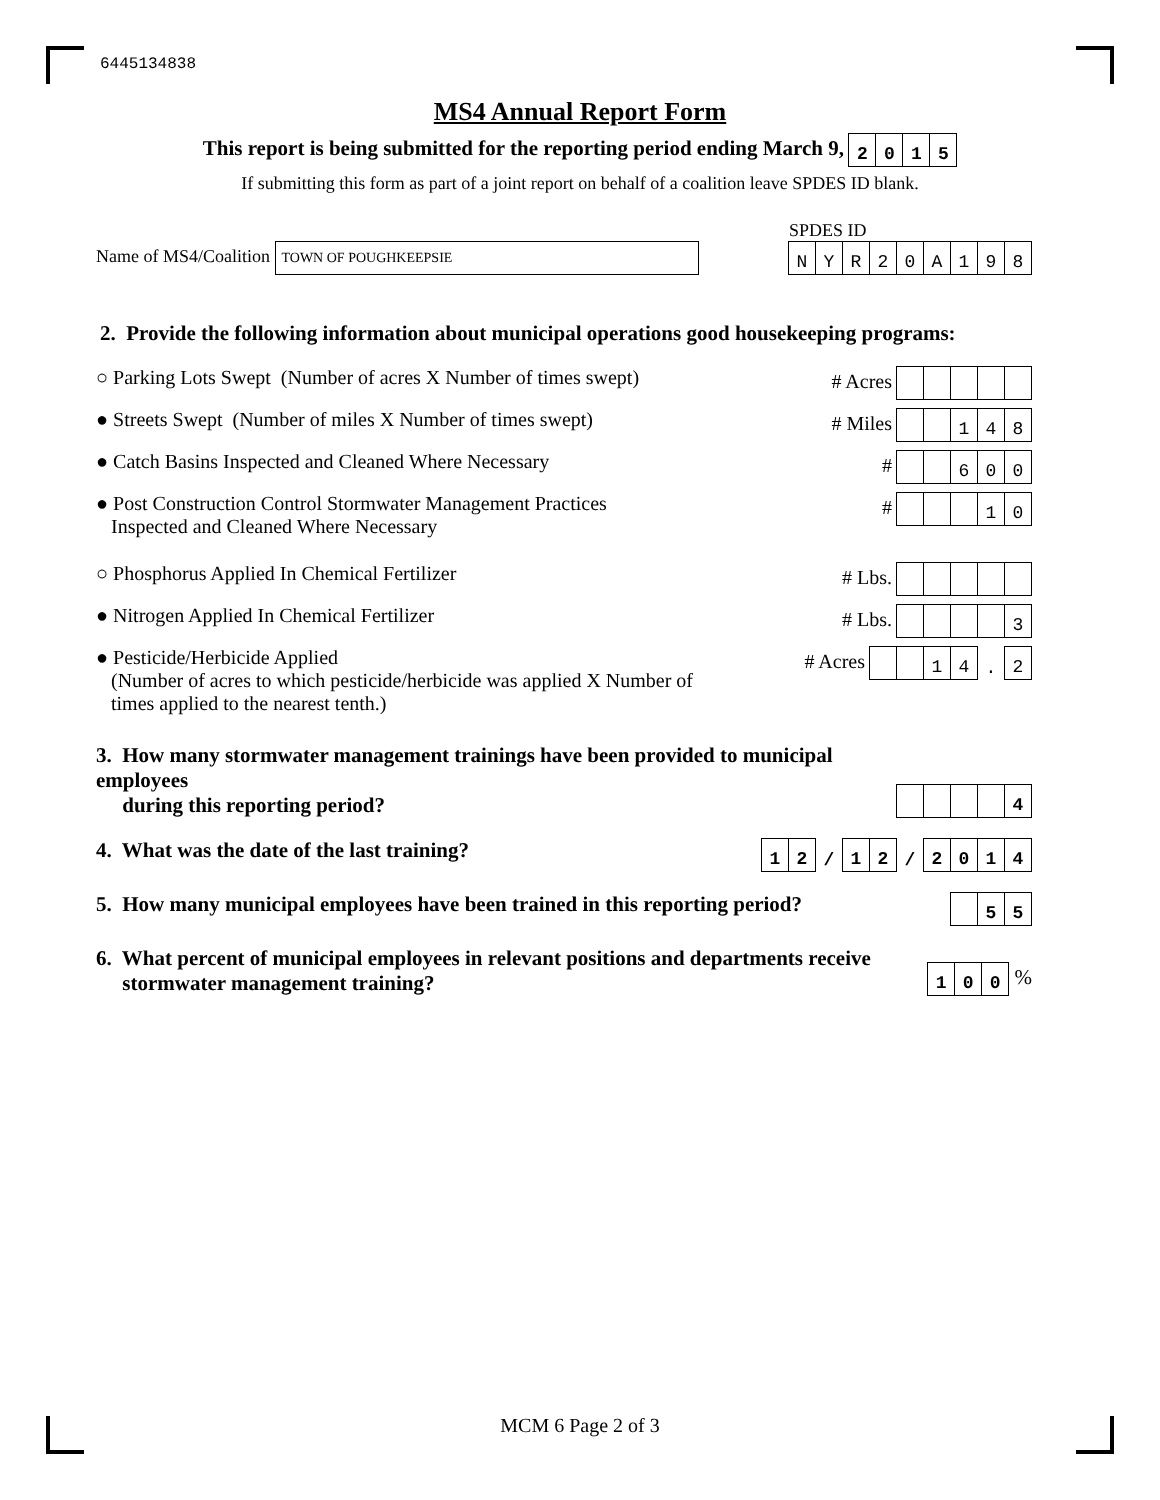6445134838
MS4 Annual Report Form
This report is being submitted for the reporting period ending March 9, 2015
If submitting this form as part of a joint report on behalf of a coalition leave SPDES ID blank.
Name of MS4/Coalition TOWN OF POUGHKEEPSIE
SPDES ID
NYR 20 A 198
2. Provide the following information about municipal operations good housekeeping programs:
○ Parking Lots Swept (Number of acres X Number of times swept)
# Acres
● Streets Swept (Number of miles X Number of times swept)
# Miles 148
● Catch Basins Inspected and Cleaned Where Necessary
# 600
● Post Construction Control Stormwater Management Practices
Inspected and Cleaned Where Necessary
# 10
○ Phosphorus Applied In Chemical Fertilizer
# Lbs.
● Nitrogen Applied In Chemical Fertilizer
# Lbs. 3
● Pesticide/Herbicide Applied
(Number of acres to which pesticide/herbicide was applied X Number of
times applied to the nearest tenth.)
# Acres 14. 2
3. How many stormwater management trainings have been provided to municipal employees
during this reporting period?
4
4. What was the date of the last training?
12 / 12 / 2014
5. How many municipal employees have been trained in this reporting period?
55
6. What percent of municipal employees in relevant positions and departments receive
stormwater management training?
100 %
MCM 6 Page 2 of 3